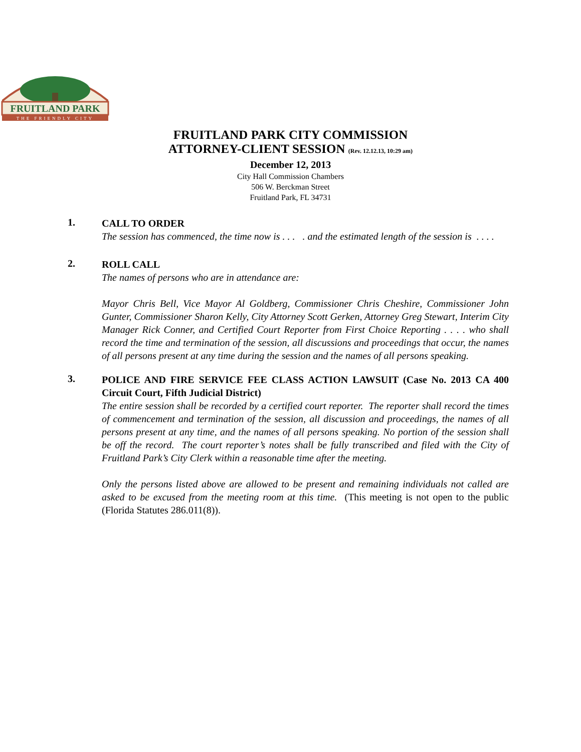FRUITLAND PARK
THE FRIENDLY CITY
FRUITLAND PARK CITY COMMISSION
ATTORNEY-CLIENT SESSION (Rev. 12.12.13, 10:29 am)
December 12, 2013
City Hall Commission Chambers
506 W. Berckman Street
Fruitland Park, FL 34731
1.
CALL TO ORDER
The session has commenced, the time now is . . . . and the estimated length of the session is . . . .
2.
ROLL CALL
The names of persons who are in attendance are:
Mayor Chris Bell, Vice Mayor Al Goldberg, Commissioner Chris Cheshire, Commissioner John Gunter, Commissioner Sharon Kelly, City Attorney Scott Gerken, Attorney Greg Stewart, Interim City Manager Rick Conner, and Certified Court Reporter from First Choice Reporting . . . . who shall record the time and termination of the session, all discussions and proceedings that occur, the names of all persons present at any time during the session and the names of all persons speaking.
3.
POLICE AND FIRE SERVICE FEE CLASS ACTION LAWSUIT (Case No. 2013 CA 400 Circuit Court, Fifth Judicial District)
The entire session shall be recorded by a certified court reporter. The reporter shall record the times of commencement and termination of the session, all discussion and proceedings, the names of all persons present at any time, and the names of all persons speaking. No portion of the session shall be off the record. The court reporter’s notes shall be fully transcribed and filed with the City of Fruitland Park’s City Clerk within a reasonable time after the meeting.
Only the persons listed above are allowed to be present and remaining individuals not called are asked to be excused from the meeting room at this time. (This meeting is not open to the public (Florida Statutes 286.011(8)).